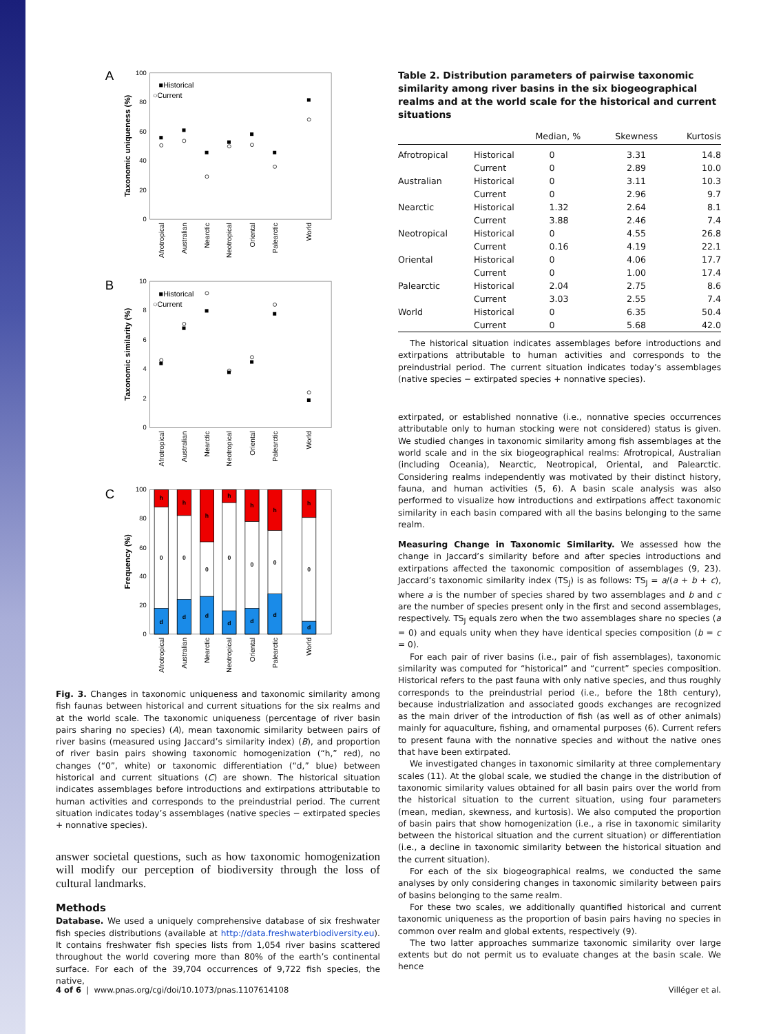100
80
60
40
20
0
10
8
6
4
2
0
100
80
60
40
20
0
A
B
C
Taxonomic uniqueness (%)
Taxonomic similarity (%)
Frequency (%)
■Historical
○Current
■Historical
○Current
h
0
d
h
0
d
h
0
d
h
0
d
h
0
d
h
0
d
h
0
d
Afrotropical
Australian
Nearctic
Neotropical
Oriental
Palearctic
World
Afrotropical
Australian
Nearctic
Neotropical
Oriental
Palearctic
World
Afrotropical
Australian
Nearctic
Neotropical
Oriental
Palearctic
World
Fig. 3. Changes in taxonomic uniqueness and taxonomic similarity among fish faunas between historical and current situations for the six realms and at the world scale. The taxonomic uniqueness (percentage of river basin pairs sharing no species) (A), mean taxonomic similarity between pairs of river basins (measured using Jaccard’s similarity index) (B), and proportion of river basin pairs showing taxonomic homogenization (“h,” red), no changes (“0”, white) or taxonomic differentiation (“d,” blue) between historical and current situations (C) are shown. The historical situation indicates assemblages before introductions and extirpations attributable to human activities and corresponds to the preindustrial period. The current situation indicates today’s assemblages (native species − extirpated species + nonnative species).
answer societal questions, such as how taxonomic homogenization will modify our perception of biodiversity through the loss of cultural landmarks.
Methods
Database. We used a uniquely comprehensive database of six freshwater fish species distributions (available at http://data.freshwaterbiodiversity.eu). It contains freshwater fish species lists from 1,054 river basins scattered throughout the world covering more than 80% of the earth’s continental surface. For each of the 39,704 occurrences of 9,722 fish species, the native,
Table 2. Distribution parameters of pairwise taxonomic similarity among river basins in the six biogeographical realms and at the world scale for the historical and current situations
| | | Median, % | Skewness | Kurtosis |
| --- | --- | --- | --- | --- |
| Afrotropical | Historical | 0 | 3.31 | 14.8 |
| | Current | 0 | 2.89 | 10.0 |
| Australian | Historical | 0 | 3.11 | 10.3 |
| | Current | 0 | 2.96 | 9.7 |
| Nearctic | Historical | 1.32 | 2.64 | 8.1 |
| | Current | 3.88 | 2.46 | 7.4 |
| Neotropical | Historical | 0 | 4.55 | 26.8 |
| | Current | 0.16 | 4.19 | 22.1 |
| Oriental | Historical | 0 | 4.06 | 17.7 |
| | Current | 0 | 1.00 | 17.4 |
| Palearctic | Historical | 2.04 | 2.75 | 8.6 |
| | Current | 3.03 | 2.55 | 7.4 |
| World | Historical | 0 | 6.35 | 50.4 |
| | Current | 0 | 5.68 | 42.0 |
The historical situation indicates assemblages before introductions and extirpations attributable to human activities and corresponds to the preindustrial period. The current situation indicates today’s assemblages (native species − extirpated species + nonnative species).
extirpated, or established nonnative (i.e., nonnative species occurrences attributable only to human stocking were not considered) status is given. We studied changes in taxonomic similarity among fish assemblages at the world scale and in the six biogeographical realms: Afrotropical, Australian (including Oceania), Nearctic, Neotropical, Oriental, and Palearctic. Considering realms independently was motivated by their distinct history, fauna, and human activities (5, 6). A basin scale analysis was also performed to visualize how introductions and extirpations affect taxonomic similarity in each basin compared with all the basins belonging to the same realm.
Measuring Change in Taxonomic Similarity. We assessed how the change in Jaccard’s similarity before and after species introductions and extirpations affected the taxonomic composition of assemblages (9, 23). Jaccard’s taxonomic similarity index (TS<sub>J</sub>) is as follows: TS<sub>J</sub> = a/(a + b + c), where a is the number of species shared by two assemblages and b and c are the number of species present only in the first and second assemblages, respectively. TS<sub>J</sub> equals zero when the two assemblages share no species (a = 0) and equals unity when they have identical species composition (b = c = 0).
For each pair of river basins (i.e., pair of fish assemblages), taxonomic similarity was computed for “historical” and “current” species composition. Historical refers to the past fauna with only native species, and thus roughly corresponds to the preindustrial period (i.e., before the 18th century), because industrialization and associated goods exchanges are recognized as the main driver of the introduction of fish (as well as of other animals) mainly for aquaculture, fishing, and ornamental purposes (6). Current refers to present fauna with the nonnative species and without the native ones that have been extirpated.
We investigated changes in taxonomic similarity at three complementary scales (11). At the global scale, we studied the change in the distribution of taxonomic similarity values obtained for all basin pairs over the world from the historical situation to the current situation, using four parameters (mean, median, skewness, and kurtosis). We also computed the proportion of basin pairs that show homogenization (i.e., a rise in taxonomic similarity between the historical situation and the current situation) or differentiation (i.e., a decline in taxonomic similarity between the historical situation and the current situation).
For each of the six biogeographical realms, we conducted the same analyses by only considering changes in taxonomic similarity between pairs of basins belonging to the same realm.
For these two scales, we additionally quantified historical and current taxonomic uniqueness as the proportion of basin pairs having no species in common over realm and global extents, respectively (9).
The two latter approaches summarize taxonomic similarity over large extents but do not permit us to evaluate changes at the basin scale. We hence
4 of 6 | www.pnas.org/cgi/doi/10.1073/pnas.1107614108 Villéger et al.